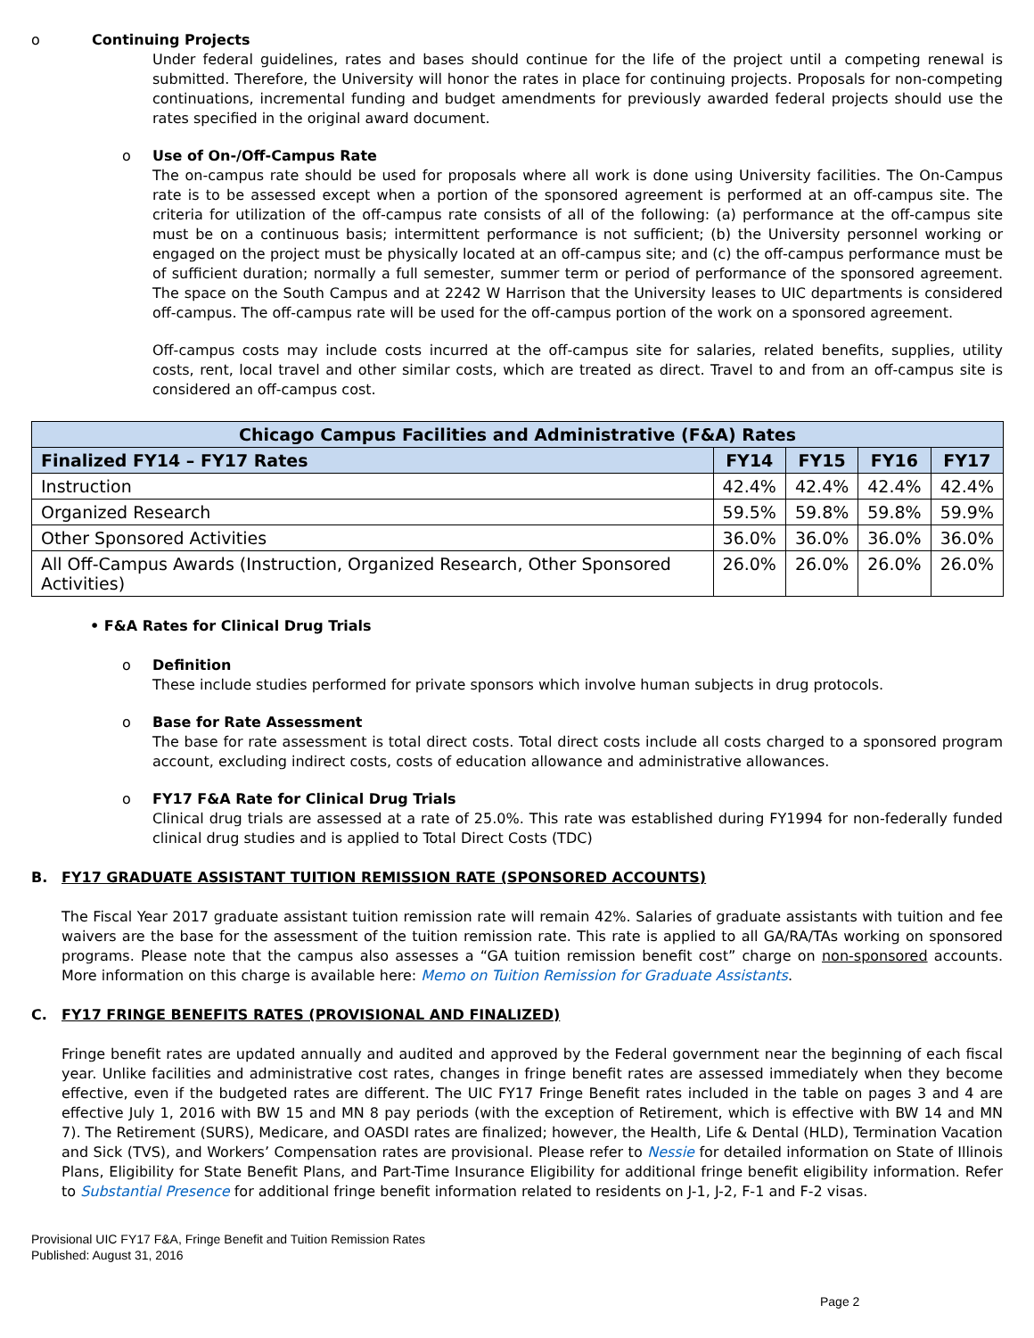o Continuing Projects
Under federal guidelines, rates and bases should continue for the life of the project until a competing renewal is submitted. Therefore, the University will honor the rates in place for continuing projects. Proposals for non-competing continuations, incremental funding and budget amendments for previously awarded federal projects should use the rates specified in the original award document.
o Use of On-/Off-Campus Rate
The on-campus rate should be used for proposals where all work is done using University facilities. The On-Campus rate is to be assessed except when a portion of the sponsored agreement is performed at an off-campus site. The criteria for utilization of the off-campus rate consists of all of the following: (a) performance at the off-campus site must be on a continuous basis; intermittent performance is not sufficient; (b) the University personnel working or engaged on the project must be physically located at an off-campus site; and (c) the off-campus performance must be of sufficient duration; normally a full semester, summer term or period of performance of the sponsored agreement. The space on the South Campus and at 2242 W Harrison that the University leases to UIC departments is considered off-campus. The off-campus rate will be used for the off-campus portion of the work on a sponsored agreement.
Off-campus costs may include costs incurred at the off-campus site for salaries, related benefits, supplies, utility costs, rent, local travel and other similar costs, which are treated as direct. Travel to and from an off-campus site is considered an off-campus cost.
| Chicago Campus Facilities and Administrative (F&A) Rates | | | | |
| --- | --- | --- | --- | --- |
| Finalized FY14 – FY17 Rates | FY14 | FY15 | FY16 | FY17 |
| Instruction | 42.4% | 42.4% | 42.4% | 42.4% |
| Organized Research | 59.5% | 59.8% | 59.8% | 59.9% |
| Other Sponsored Activities | 36.0% | 36.0% | 36.0% | 36.0% |
| All Off-Campus Awards (Instruction, Organized Research, Other Sponsored Activities) | 26.0% | 26.0% | 26.0% | 26.0% |
• F&A Rates for Clinical Drug Trials
o Definition
These include studies performed for private sponsors which involve human subjects in drug protocols.
o Base for Rate Assessment
The base for rate assessment is total direct costs. Total direct costs include all costs charged to a sponsored program account, excluding indirect costs, costs of education allowance and administrative allowances.
o FY17 F&A Rate for Clinical Drug Trials
Clinical drug trials are assessed at a rate of 25.0%. This rate was established during FY1994 for non-federally funded clinical drug studies and is applied to Total Direct Costs (TDC)
B. FY17 GRADUATE ASSISTANT TUITION REMISSION RATE (SPONSORED ACCOUNTS)
The Fiscal Year 2017 graduate assistant tuition remission rate will remain 42%. Salaries of graduate assistants with tuition and fee waivers are the base for the assessment of the tuition remission rate. This rate is applied to all GA/RA/TAs working on sponsored programs. Please note that the campus also assesses a “GA tuition remission benefit cost” charge on non-sponsored accounts. More information on this charge is available here: Memo on Tuition Remission for Graduate Assistants.
C. FY17 FRINGE BENEFITS RATES (PROVISIONAL AND FINALIZED)
Fringe benefit rates are updated annually and audited and approved by the Federal government near the beginning of each fiscal year. Unlike facilities and administrative cost rates, changes in fringe benefit rates are assessed immediately when they become effective, even if the budgeted rates are different. The UIC FY17 Fringe Benefit rates included in the table on pages 3 and 4 are effective July 1, 2016 with BW 15 and MN 8 pay periods (with the exception of Retirement, which is effective with BW 14 and MN 7). The Retirement (SURS), Medicare, and OASDI rates are finalized; however, the Health, Life & Dental (HLD), Termination Vacation and Sick (TVS), and Workers’ Compensation rates are provisional. Please refer to Nessie for detailed information on State of Illinois Plans, Eligibility for State Benefit Plans, and Part-Time Insurance Eligibility for additional fringe benefit eligibility information. Refer to Substantial Presence for additional fringe benefit information related to residents on J-1, J-2, F-1 and F-2 visas.
Provisional UIC FY17 F&A, Fringe Benefit and Tuition Remission Rates
Published: August 31, 2016
Page 2